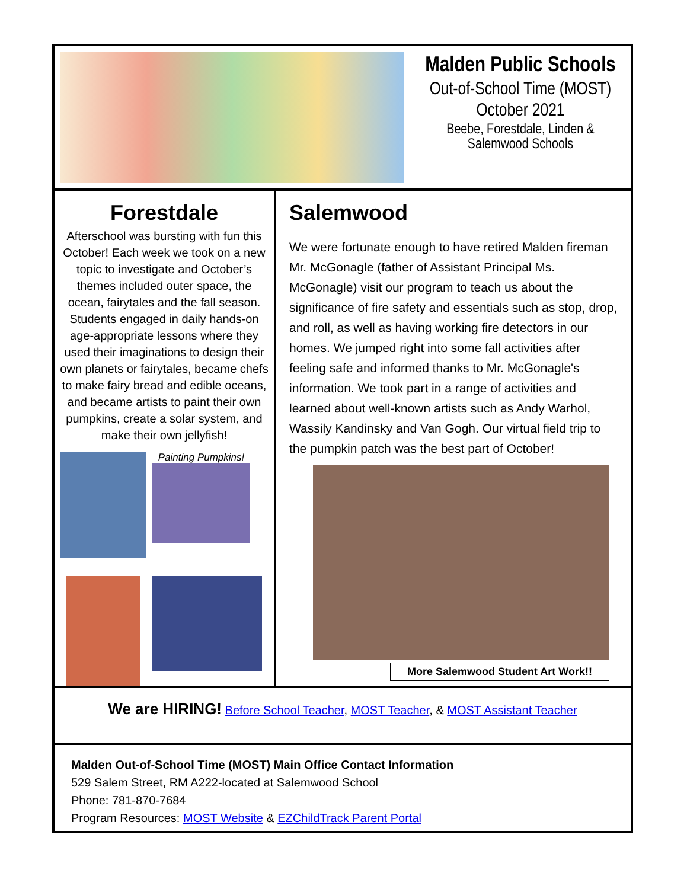Malden Public Schools
Out-of-School Time (MOST)
October 2021
Beebe, Forestdale, Linden &
Salemwood Schools
Forestdale
Afterschool was bursting with fun this October! Each week we took on a new topic to investigate and October’s themes included outer space, the ocean, fairytales and the fall season. Students engaged in daily hands-on age-appropriate lessons where they used their imaginations to design their own planets or fairytales, became chefs to make fairy bread and edible oceans, and became artists to paint their own pumpkins, create a solar system, and make their own jellyfish!
Painting Pumpkins!
Salemwood
We were fortunate enough to have retired Malden fireman Mr. McGonagle (father of Assistant Principal Ms. McGonagle) visit our program to teach us about the significance of fire safety and essentials such as stop, drop, and roll, as well as having working fire detectors in our homes. We jumped right into some fall activities after feeling safe and informed thanks to Mr. McGonagle's information. We took part in a range of activities and learned about well-known artists such as Andy Warhol, Wassily Kandinsky and Van Gogh. Our virtual field trip to the pumpkin patch was the best part of October!
More Salemwood Student Art Work!!
We are HIRING! Before School Teacher, MOST Teacher, & MOST Assistant Teacher
Malden Out-of-School Time (MOST) Main Office Contact Information
529 Salem Street, RM A222-located at Salemwood School
Phone: 781-870-7684
Program Resources: MOST Website & EZChildTrack Parent Portal